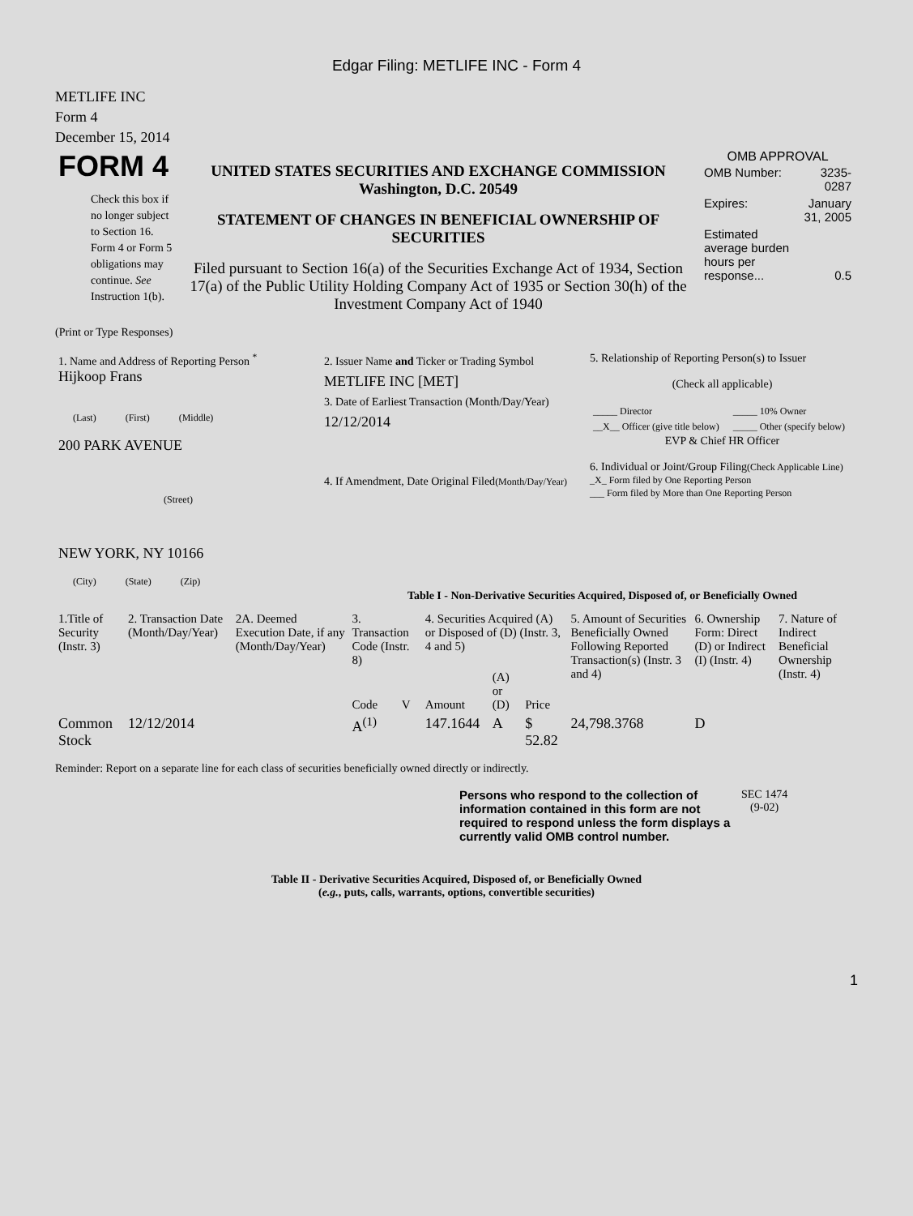Edgar Filing: METLIFE INC - Form 4
METLIFE INC
Form 4
December 15, 2014
| FORM 4 Check this box if no longer subject to Section 16. Form 4 or Form 5 obligations may continue. See Instruction 1(b). | UNITED STATES SECURITIES AND EXCHANGE COMMISSION Washington, D.C. 20549 STATEMENT OF CHANGES IN BENEFICIAL OWNERSHIP OF SECURITIES Filed pursuant to Section 16(a) of the Securities Exchange Act of 1934, Section 17(a) of the Public Utility Holding Company Act of 1935 or Section 30(h) of the Investment Company Act of 1940 | OMB APPROVAL / OMB Number: / 3235-0287 / / Expires: / January 31, 2005 / / Estimated average burden hours per response... / 0.5 / |
(Print or Type Responses)
| 1. Name and Address of Reporting Person <sup>*</sup> Hijkoop Frans (Last) (First) (Middle) 200 PARK AVENUE (Street) NEW YORK, NY 10166 (City) (State) (Zip) | 2. Issuer Name and Ticker or Trading Symbol METLIFE INC [MET] 3. Date of Earliest Transaction (Month/Day/Year) 12/12/2014 4. If Amendment, Date Original Filed (Month/Day/Year) | 5. Relationship of Reporting Person(s) to Issuer (Check all applicable) / _____ Director / _____ 10% Owner / / __X__ Officer (give title below) / _____ Other (specify below) / EVP & Chief HR Officer 6. Individual or Joint/Group Filing (Check Applicable Line) _X_ Form filed by One Reporting Person ___ Form filed by More than One Reporting Person |
Table I - Non-Derivative Securities Acquired, Disposed of, or Beneficially Owned
| 1.Title of Security (Instr. 3) | 2. Transaction Date (Month/Day/Year) | 2A. Deemed Execution Date, if any (Month/Day/Year) | 3. Transaction Code (Instr. 8) | | 4. Securities Acquired (A) or Disposed of (D) (Instr. 3, 4 and 5) | | | 5. Amount of Securities Beneficially Owned Following Reported Transaction(s) (Instr. 3 and 4) | 6. Ownership Form: Direct (D) or Indirect (I) (Instr. 4) | 7. Nature of Indirect Beneficial Ownership (Instr. 4) |
| --- | --- | --- | --- | --- | --- | --- | --- | --- | --- | --- |
| | | | Code | V | Amount | (A) or (D) | Price | | | |
| Common Stock | 12/12/2014 | | A<sup>(1)</sup> | | 147.1644 | A | $ 52.82 | 24,798.3768 | D | |
Reminder: Report on a separate line for each class of securities beneficially owned directly or indirectly.
| Persons who respond to the collection of information contained in this form are not required to respond unless the form displays a currently valid OMB control number. | SEC 1474 (9-02) |
Table II - Derivative Securities Acquired, Disposed of, or Beneficially Owned
(e.g., puts, calls, warrants, options, convertible securities)
1